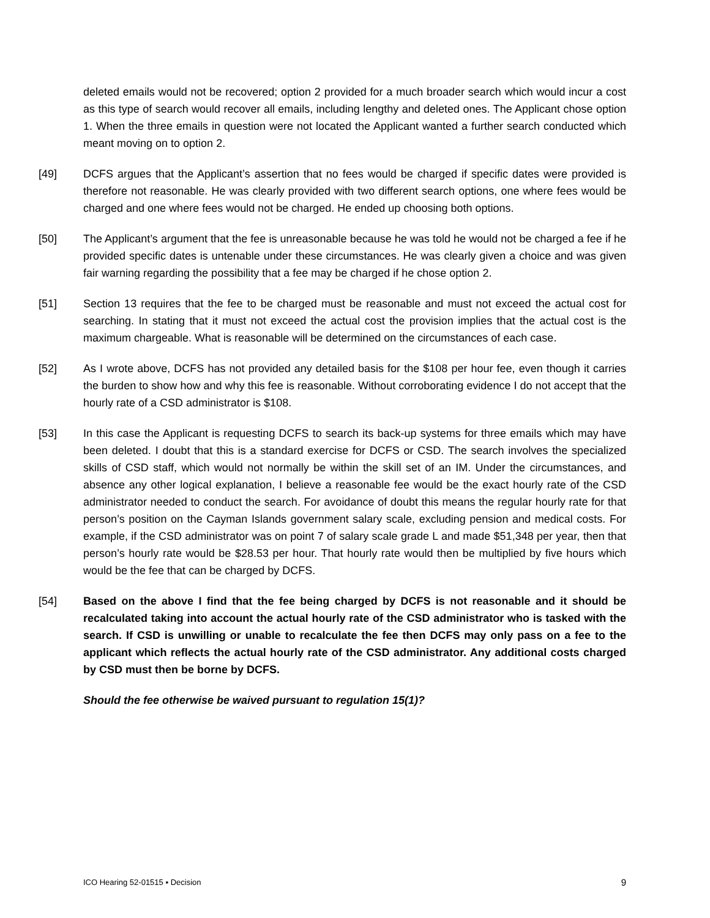deleted emails would not be recovered; option 2 provided for a much broader search which would incur a cost as this type of search would recover all emails, including lengthy and deleted ones. The Applicant chose option 1. When the three emails in question were not located the Applicant wanted a further search conducted which meant moving on to option 2.
[49] DCFS argues that the Applicant’s assertion that no fees would be charged if specific dates were provided is therefore not reasonable. He was clearly provided with two different search options, one where fees would be charged and one where fees would not be charged. He ended up choosing both options.
[50] The Applicant’s argument that the fee is unreasonable because he was told he would not be charged a fee if he provided specific dates is untenable under these circumstances. He was clearly given a choice and was given fair warning regarding the possibility that a fee may be charged if he chose option 2.
[51] Section 13 requires that the fee to be charged must be reasonable and must not exceed the actual cost for searching. In stating that it must not exceed the actual cost the provision implies that the actual cost is the maximum chargeable. What is reasonable will be determined on the circumstances of each case.
[52] As I wrote above, DCFS has not provided any detailed basis for the $108 per hour fee, even though it carries the burden to show how and why this fee is reasonable. Without corroborating evidence I do not accept that the hourly rate of a CSD administrator is $108.
[53] In this case the Applicant is requesting DCFS to search its back-up systems for three emails which may have been deleted. I doubt that this is a standard exercise for DCFS or CSD. The search involves the specialized skills of CSD staff, which would not normally be within the skill set of an IM. Under the circumstances, and absence any other logical explanation, I believe a reasonable fee would be the exact hourly rate of the CSD administrator needed to conduct the search. For avoidance of doubt this means the regular hourly rate for that person’s position on the Cayman Islands government salary scale, excluding pension and medical costs. For example, if the CSD administrator was on point 7 of salary scale grade L and made $51,348 per year, then that person’s hourly rate would be $28.53 per hour. That hourly rate would then be multiplied by five hours which would be the fee that can be charged by DCFS.
[54] Based on the above I find that the fee being charged by DCFS is not reasonable and it should be recalculated taking into account the actual hourly rate of the CSD administrator who is tasked with the search. If CSD is unwilling or unable to recalculate the fee then DCFS may only pass on a fee to the applicant which reflects the actual hourly rate of the CSD administrator. Any additional costs charged by CSD must then be borne by DCFS.
Should the fee otherwise be waived pursuant to regulation 15(1)?
ICO Hearing 52-01515 ▪ Decision 9